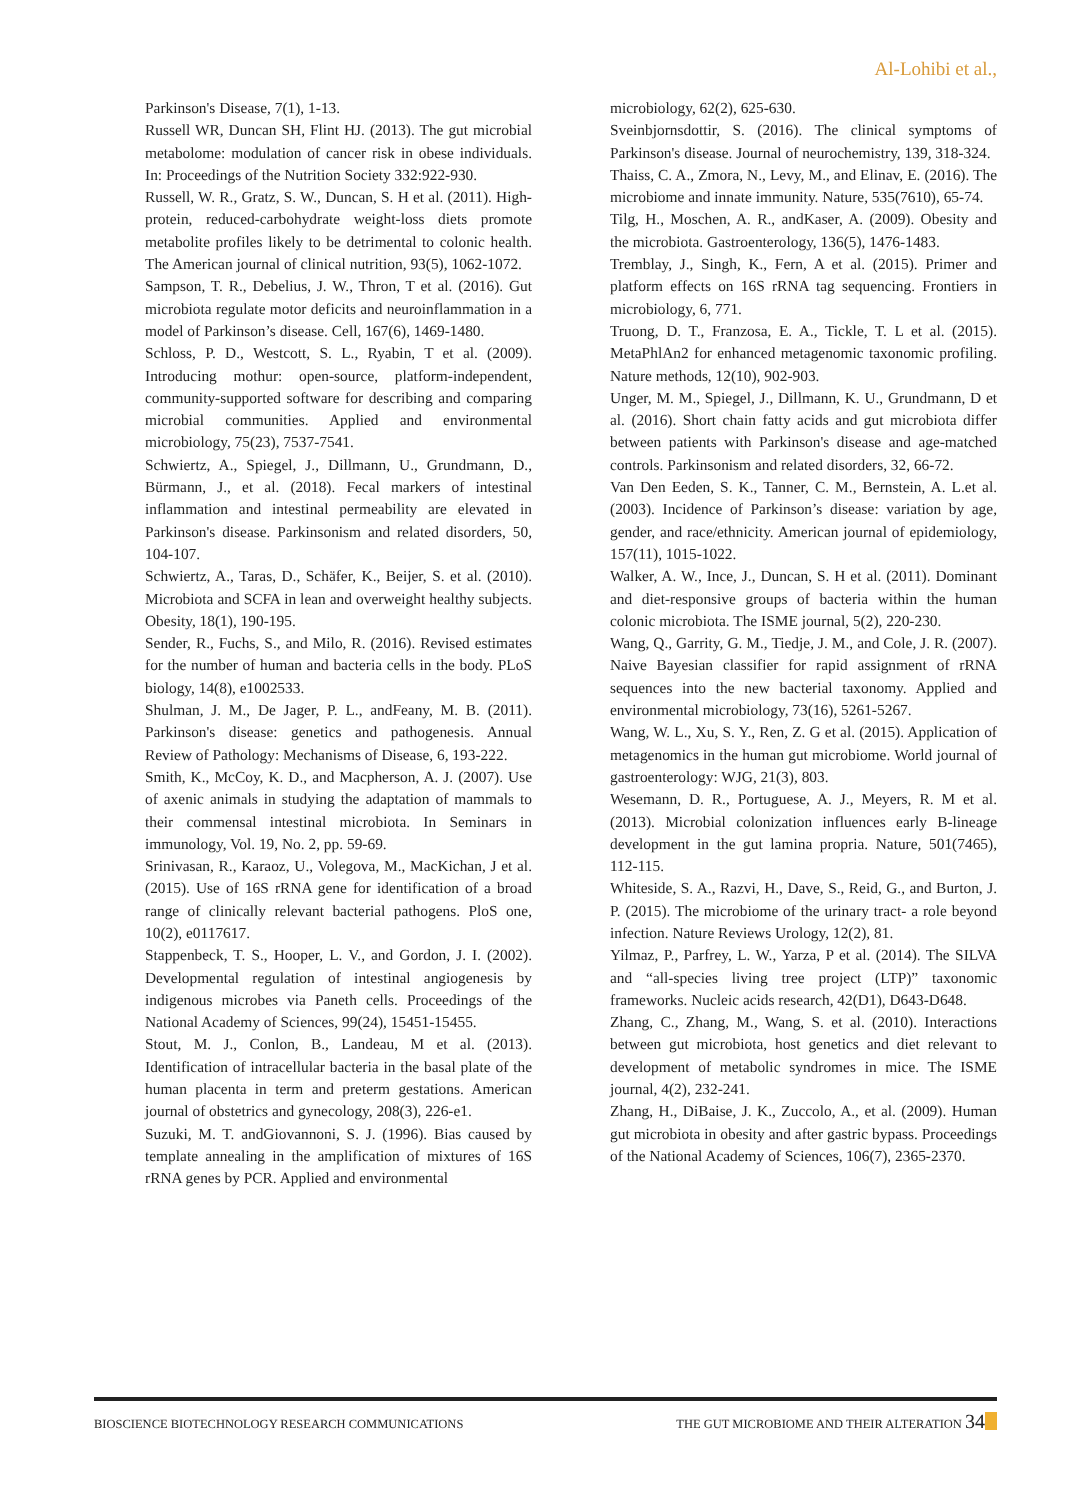Al-Lohibi et al.,
Parkinson's Disease, 7(1), 1-13.
Russell WR, Duncan SH, Flint HJ. (2013). The gut microbial metabolome: modulation of cancer risk in obese individuals. In: Proceedings of the Nutrition Society 332:922-930.
Russell, W. R., Gratz, S. W., Duncan, S. H et al. (2011). High-protein, reduced-carbohydrate weight-loss diets promote metabolite profiles likely to be detrimental to colonic health. The American journal of clinical nutrition, 93(5), 1062-1072.
Sampson, T. R., Debelius, J. W., Thron, T et al. (2016). Gut microbiota regulate motor deficits and neuroinflammation in a model of Parkinson’s disease. Cell, 167(6), 1469-1480.
Schloss, P. D., Westcott, S. L., Ryabin, T et al. (2009). Introducing mothur: open-source, platform-independent, community-supported software for describing and comparing microbial communities. Applied and environmental microbiology, 75(23), 7537-7541.
Schwiertz, A., Spiegel, J., Dillmann, U., Grundmann, D., Bürmann, J., et al. (2018). Fecal markers of intestinal inflammation and intestinal permeability are elevated in Parkinson's disease. Parkinsonism and related disorders, 50, 104-107.
Schwiertz, A., Taras, D., Schäfer, K., Beijer, S. et al. (2010). Microbiota and SCFA in lean and overweight healthy subjects. Obesity, 18(1), 190-195.
Sender, R., Fuchs, S., and Milo, R. (2016). Revised estimates for the number of human and bacteria cells in the body. PLoS biology, 14(8), e1002533.
Shulman, J. M., De Jager, P. L., andFeany, M. B. (2011). Parkinson's disease: genetics and pathogenesis. Annual Review of Pathology: Mechanisms of Disease, 6, 193-222.
Smith, K., McCoy, K. D., and Macpherson, A. J. (2007). Use of axenic animals in studying the adaptation of mammals to their commensal intestinal microbiota. In Seminars in immunology, Vol. 19, No. 2, pp. 59-69.
Srinivasan, R., Karaoz, U., Volegova, M., MacKichan, J et al. (2015). Use of 16S rRNA gene for identification of a broad range of clinically relevant bacterial pathogens. PloS one, 10(2), e0117617.
Stappenbeck, T. S., Hooper, L. V., and Gordon, J. I. (2002). Developmental regulation of intestinal angiogenesis by indigenous microbes via Paneth cells. Proceedings of the National Academy of Sciences, 99(24), 15451-15455.
Stout, M. J., Conlon, B., Landeau, M et al. (2013). Identification of intracellular bacteria in the basal plate of the human placenta in term and preterm gestations. American journal of obstetrics and gynecology, 208(3), 226-e1.
Suzuki, M. T. andGiovannoni, S. J. (1996). Bias caused by template annealing in the amplification of mixtures of 16S rRNA genes by PCR. Applied and environmental
microbiology, 62(2), 625-630.
Sveinbjornsdottir, S. (2016). The clinical symptoms of Parkinson's disease. Journal of neurochemistry, 139, 318-324.
Thaiss, C. A., Zmora, N., Levy, M., and Elinav, E. (2016). The microbiome and innate immunity. Nature, 535(7610), 65-74.
Tilg, H., Moschen, A. R., andKaser, A. (2009). Obesity and the microbiota. Gastroenterology, 136(5), 1476-1483.
Tremblay, J., Singh, K., Fern, A et al. (2015). Primer and platform effects on 16S rRNA tag sequencing. Frontiers in microbiology, 6, 771.
Truong, D. T., Franzosa, E. A., Tickle, T. L et al. (2015). MetaPhlAn2 for enhanced metagenomic taxonomic profiling. Nature methods, 12(10), 902-903.
Unger, M. M., Spiegel, J., Dillmann, K. U., Grundmann, D et al. (2016). Short chain fatty acids and gut microbiota differ between patients with Parkinson's disease and age-matched controls. Parkinsonism and related disorders, 32, 66-72.
Van Den Eeden, S. K., Tanner, C. M., Bernstein, A. L.et al. (2003). Incidence of Parkinson’s disease: variation by age, gender, and race/ethnicity. American journal of epidemiology, 157(11), 1015-1022.
Walker, A. W., Ince, J., Duncan, S. H et al. (2011). Dominant and diet-responsive groups of bacteria within the human colonic microbiota. The ISME journal, 5(2), 220-230.
Wang, Q., Garrity, G. M., Tiedje, J. M., and Cole, J. R. (2007). Naive Bayesian classifier for rapid assignment of rRNA sequences into the new bacterial taxonomy. Applied and environmental microbiology, 73(16), 5261-5267.
Wang, W. L., Xu, S. Y., Ren, Z. G et al. (2015). Application of metagenomics in the human gut microbiome. World journal of gastroenterology: WJG, 21(3), 803.
Wesemann, D. R., Portuguese, A. J., Meyers, R. M et al. (2013). Microbial colonization influences early B-lineage development in the gut lamina propria. Nature, 501(7465), 112-115.
Whiteside, S. A., Razvi, H., Dave, S., Reid, G., and Burton, J. P. (2015). The microbiome of the urinary tract- a role beyond infection. Nature Reviews Urology, 12(2), 81.
Yilmaz, P., Parfrey, L. W., Yarza, P et al. (2014). The SILVA and “all-species living tree project (LTP)” taxonomic frameworks. Nucleic acids research, 42(D1), D643-D648.
Zhang, C., Zhang, M., Wang, S. et al. (2010). Interactions between gut microbiota, host genetics and diet relevant to development of metabolic syndromes in mice. The ISME journal, 4(2), 232-241.
Zhang, H., DiBaise, J. K., Zuccolo, A., et al. (2009). Human gut microbiota in obesity and after gastric bypass. Proceedings of the National Academy of Sciences, 106(7), 2365-2370.
BIOSCIENCE BIOTECHNOLOGY RESEARCH COMMUNICATIONS THE GUT MICROBIOME AND THEIR ALTERATION 34